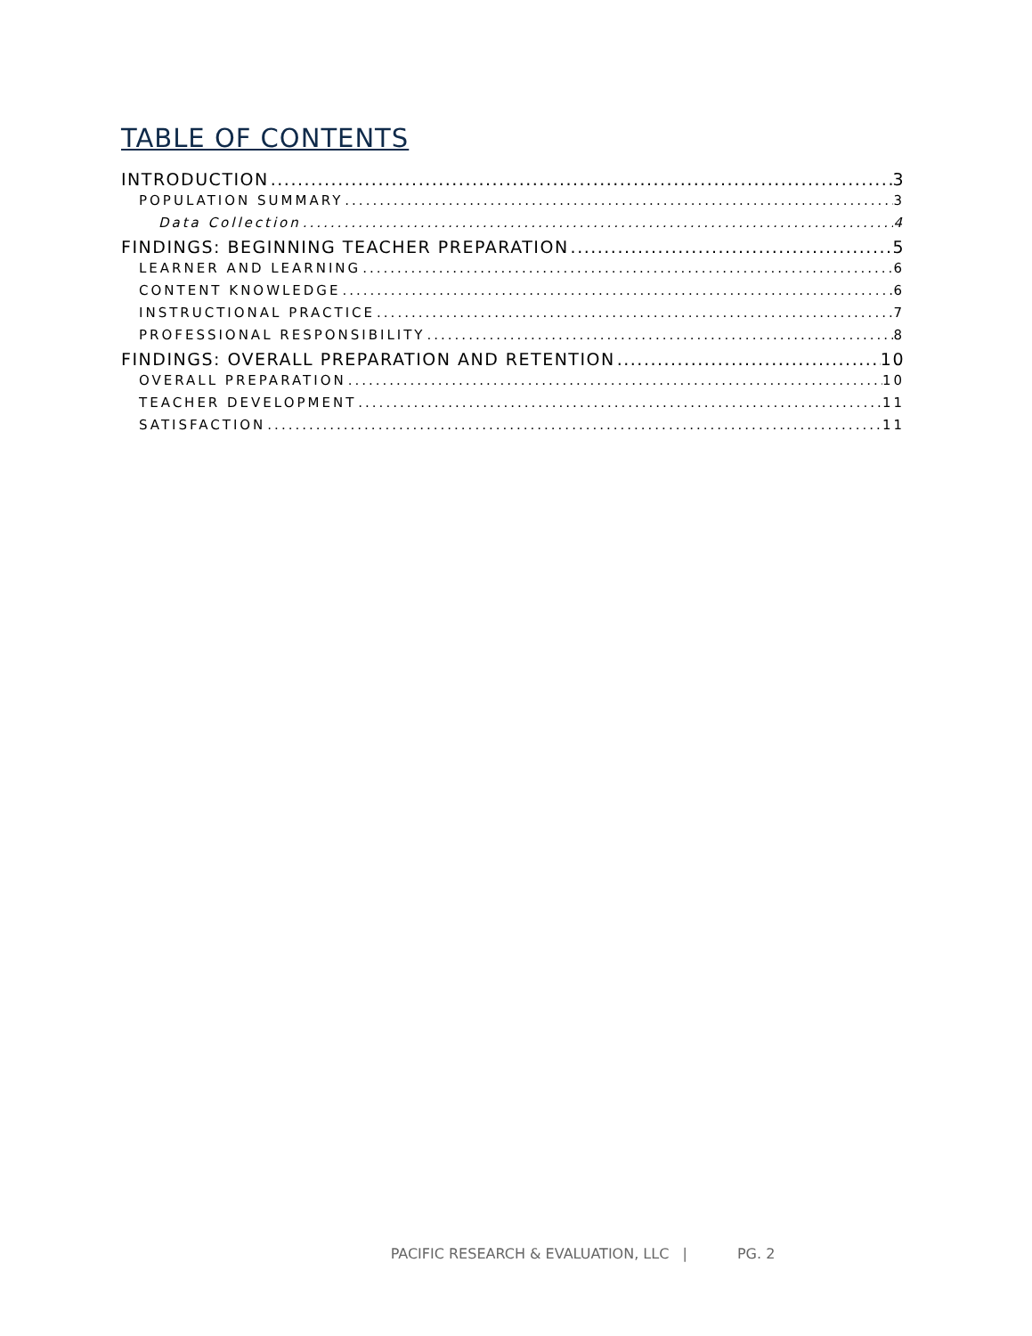TABLE OF CONTENTS
INTRODUCTION 3
POPULATION SUMMARY 3
Data Collection 4
FINDINGS: BEGINNING TEACHER PREPARATION 5
LEARNER AND LEARNING 6
CONTENT KNOWLEDGE 6
INSTRUCTIONAL PRACTICE 7
PROFESSIONAL RESPONSIBILITY 8
FINDINGS: OVERALL PREPARATION AND RETENTION 10
OVERALL PREPARATION 10
TEACHER DEVELOPMENT 11
SATISFACTION 11
PACIFIC RESEARCH & EVALUATION, LLC | PG. 2